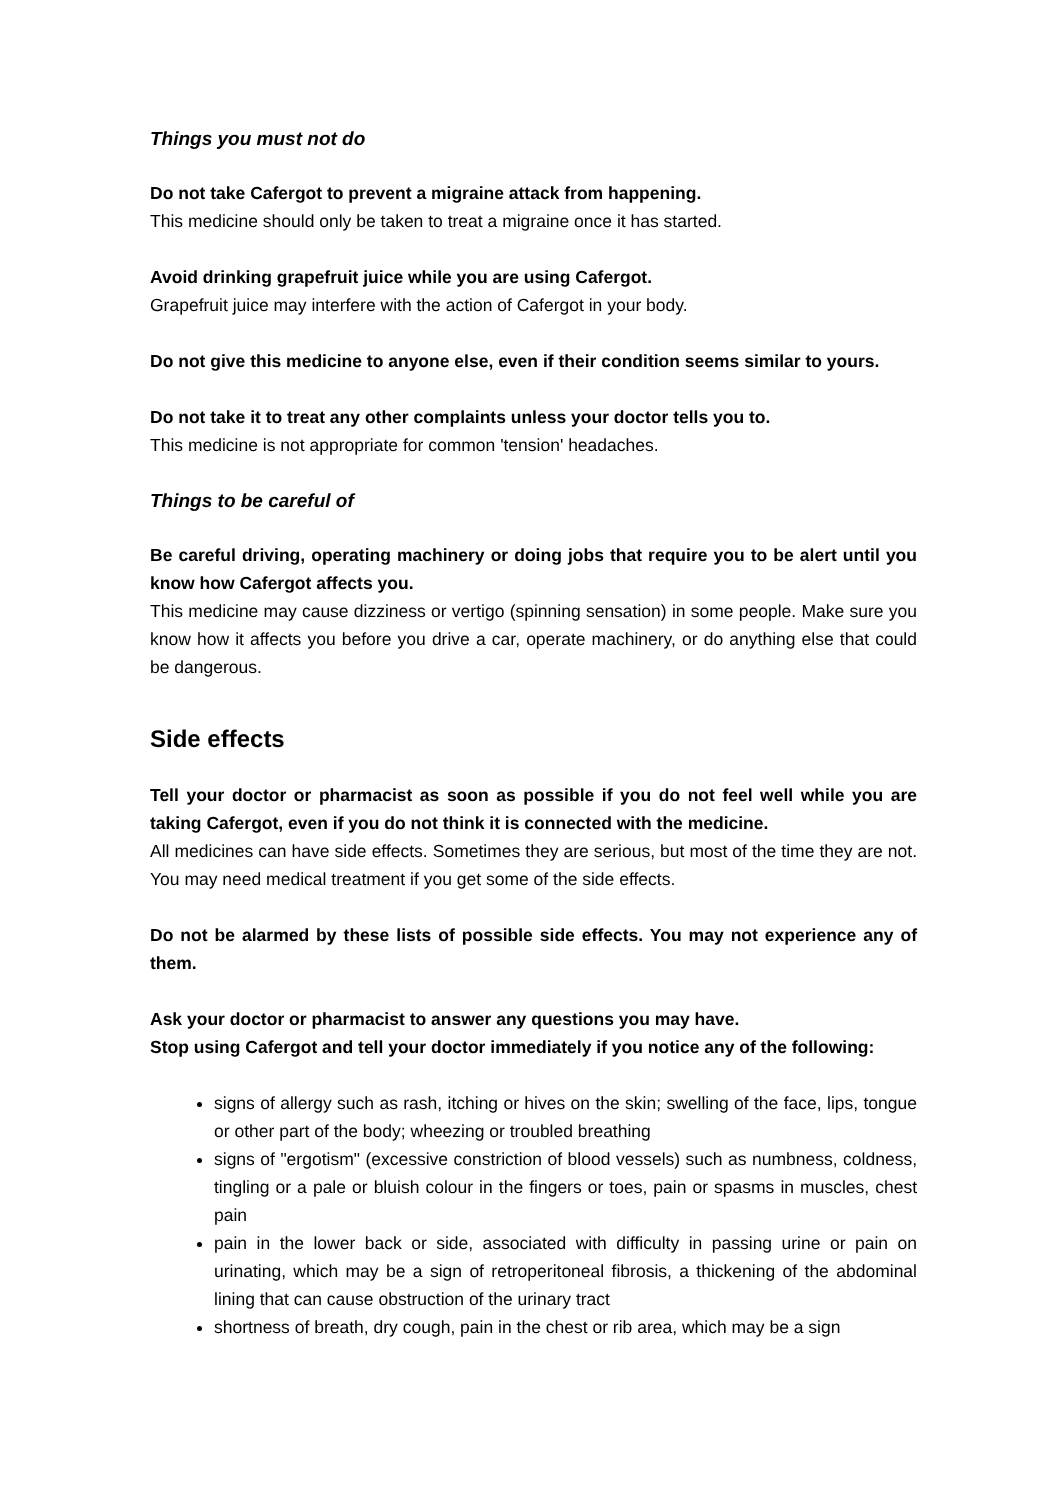Things you must not do
Do not take Cafergot to prevent a migraine attack from happening.
This medicine should only be taken to treat a migraine once it has started.
Avoid drinking grapefruit juice while you are using Cafergot.
Grapefruit juice may interfere with the action of Cafergot in your body.
Do not give this medicine to anyone else, even if their condition seems similar to yours.
Do not take it to treat any other complaints unless your doctor tells you to.
This medicine is not appropriate for common 'tension' headaches.
Things to be careful of
Be careful driving, operating machinery or doing jobs that require you to be alert until you know how Cafergot affects you.
This medicine may cause dizziness or vertigo (spinning sensation) in some people. Make sure you know how it affects you before you drive a car, operate machinery, or do anything else that could be dangerous.
Side effects
Tell your doctor or pharmacist as soon as possible if you do not feel well while you are taking Cafergot, even if you do not think it is connected with the medicine.
All medicines can have side effects. Sometimes they are serious, but most of the time they are not. You may need medical treatment if you get some of the side effects.
Do not be alarmed by these lists of possible side effects. You may not experience any of them.
Ask your doctor or pharmacist to answer any questions you may have.
Stop using Cafergot and tell your doctor immediately if you notice any of the following:
signs of allergy such as rash, itching or hives on the skin; swelling of the face, lips, tongue or other part of the body; wheezing or troubled breathing
signs of "ergotism" (excessive constriction of blood vessels) such as numbness, coldness, tingling or a pale or bluish colour in the fingers or toes, pain or spasms in muscles, chest pain
pain in the lower back or side, associated with difficulty in passing urine or pain on urinating, which may be a sign of retroperitoneal fibrosis, a thickening of the abdominal lining that can cause obstruction of the urinary tract
shortness of breath, dry cough, pain in the chest or rib area, which may be a sign